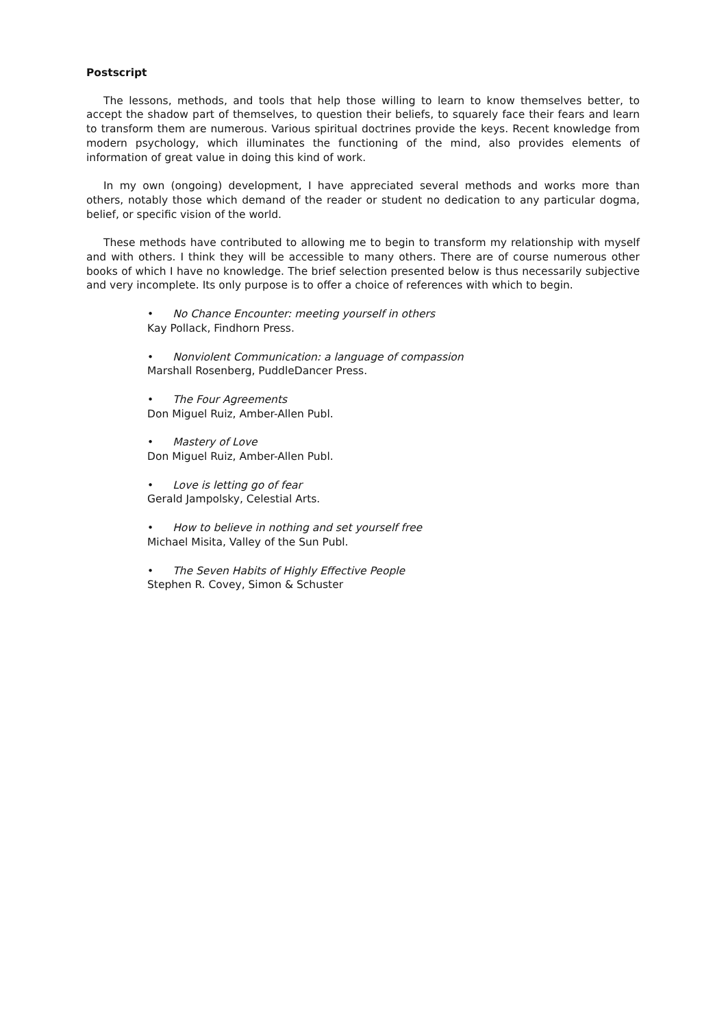Postscript
The lessons, methods, and tools that help those willing to learn to know themselves better, to accept the shadow part of themselves, to question their beliefs, to squarely face their fears and learn to transform them are numerous. Various spiritual doctrines provide the keys. Recent knowledge from modern psychology, which illuminates the functioning of the mind, also provides elements of information of great value in doing this kind of work.
In my own (ongoing) development, I have appreciated several methods and works more than others, notably those which demand of the reader or student no dedication to any particular dogma, belief, or specific vision of the world.
These methods have contributed to allowing me to begin to transform my relationship with myself and with others. I think they will be accessible to many others. There are of course numerous other books of which I have no knowledge. The brief selection presented below is thus necessarily subjective and very incomplete. Its only purpose is to offer a choice of references with which to begin.
• No Chance Encounter: meeting yourself in others
Kay Pollack, Findhorn Press.
• Nonviolent Communication: a language of compassion
Marshall Rosenberg, PuddleDancer Press.
• The Four Agreements
Don Miguel Ruiz, Amber-Allen Publ.
• Mastery of Love
Don Miguel Ruiz, Amber-Allen Publ.
• Love is letting go of fear
Gerald Jampolsky, Celestial Arts.
• How to believe in nothing and set yourself free
Michael Misita, Valley of the Sun Publ.
• The Seven Habits of Highly Effective People
Stephen R. Covey, Simon & Schuster